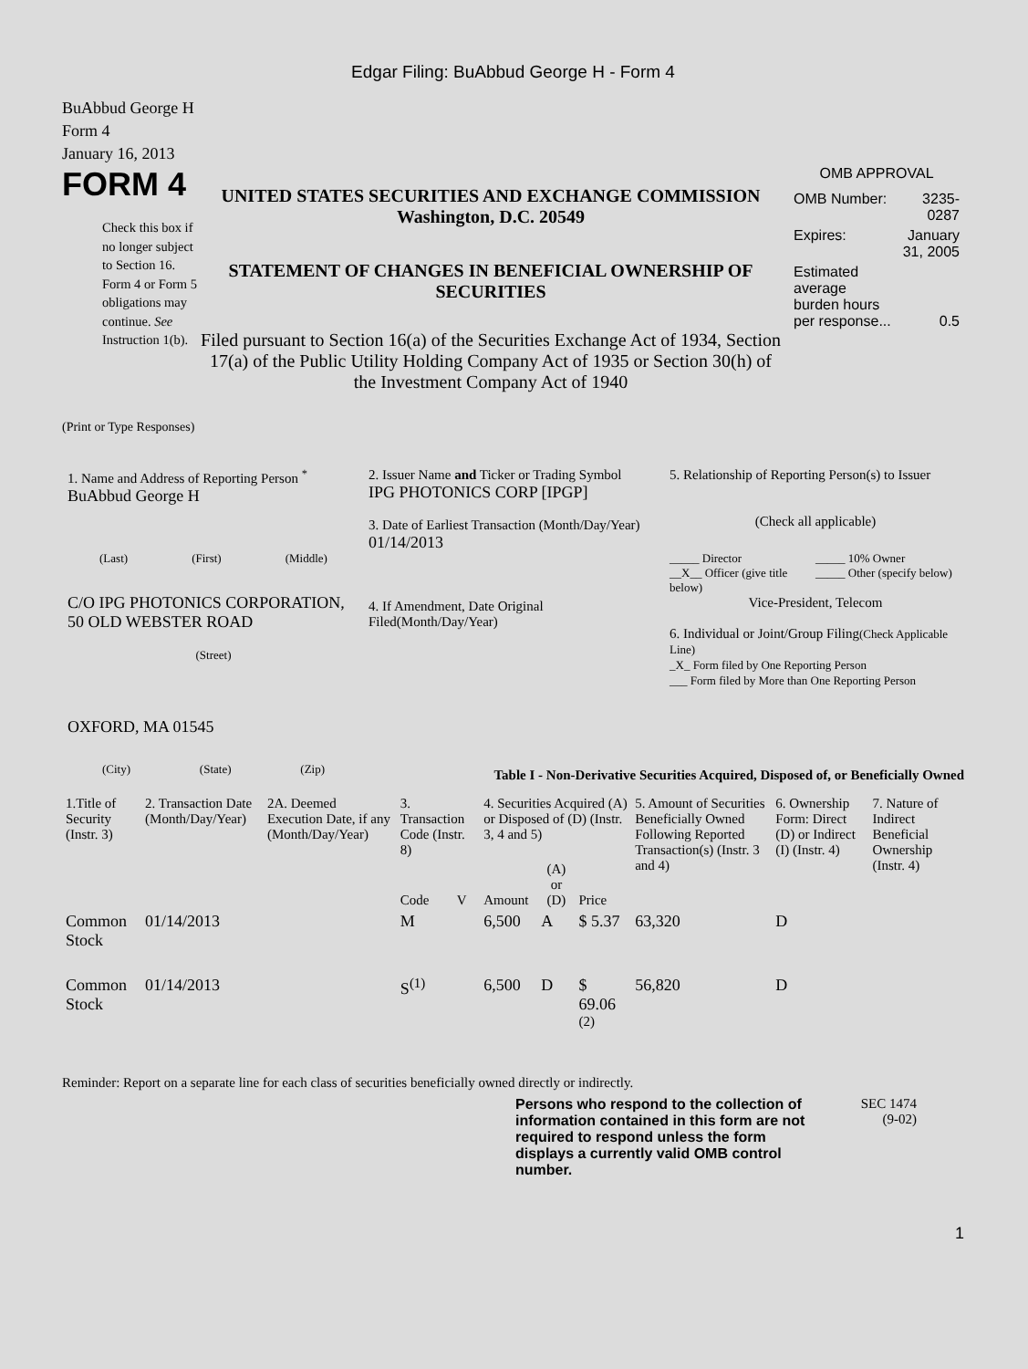Edgar Filing: BuAbbud George H - Form 4
BuAbbud George H
Form 4
January 16, 2013
FORM 4
Check this box if no longer subject to Section 16. Form 4 or Form 5 obligations may continue. See Instruction 1(b).
UNITED STATES SECURITIES AND EXCHANGE COMMISSION
Washington, D.C. 20549
STATEMENT OF CHANGES IN BENEFICIAL OWNERSHIP OF SECURITIES
Filed pursuant to Section 16(a) of the Securities Exchange Act of 1934, Section 17(a) of the Public Utility Holding Company Act of 1935 or Section 30(h) of the Investment Company Act of 1940
OMB APPROVAL
| OMB Number: | 3235-0287 |
| Expires: | January 31, 2005 |
| Estimated average burden hours per response... | 0.5 |
(Print or Type Responses)
1. Name and Address of Reporting Person <sup>*</sup>
BuAbbud George H
(Last) (First) (Middle)
C/O IPG PHOTONICS CORPORATION, 50 OLD WEBSTER ROAD
(Street)
OXFORD, MA 01545
(City) (State) (Zip)
2. Issuer Name and Ticker or Trading Symbol
IPG PHOTONICS CORP [IPGP]
3. Date of Earliest Transaction (Month/Day/Year)
01/14/2013
4. If Amendment, Date Original Filed(Month/Day/Year)
5. Relationship of Reporting Person(s) to Issuer
(Check all applicable)
_____ Director
__X__ Officer (give title below)
_____ 10% Owner
_____ Other (specify below)
Vice-President, Telecom
6. Individual or Joint/Group Filing(Check Applicable Line)
_X_ Form filed by One Reporting Person
___ Form filed by More than One Reporting Person
Table I - Non-Derivative Securities Acquired, Disposed of, or Beneficially Owned
| 1.Title of Security (Instr. 3) | 2. Transaction Date (Month/Day/Year) | 2A. Deemed Execution Date, if any (Month/Day/Year) | 3. Transaction Code (Instr. 8) | | 4. Securities Acquired (A) or Disposed of (D) (Instr. 3, 4 and 5) | | | 5. Amount of Securities Beneficially Owned Following Reported Transaction(s) (Instr. 3 and 4) | 6. Ownership Form: Direct (D) or Indirect (I) (Instr. 4) | 7. Nature of Indirect Beneficial Ownership (Instr. 4) |
| --- | --- | --- | --- | --- | --- | --- | --- | --- | --- | --- |
| | | | Code | V | Amount | (A) or (D) | Price | | | |
| Common Stock | 01/14/2013 | | M | | 6,500 | A | $ 5.37 | 63,320 | D | |
| Common Stock | 01/14/2013 | | S<sup>(1)</sup> | | 6,500 | D | $ 69.06 <sup>(2)</sup> | 56,820 | D | |
Reminder: Report on a separate line for each class of securities beneficially owned directly or indirectly.
Persons who respond to the collection of information contained in this form are not required to respond unless the form displays a currently valid OMB control number.
SEC 1474
(9-02)
1